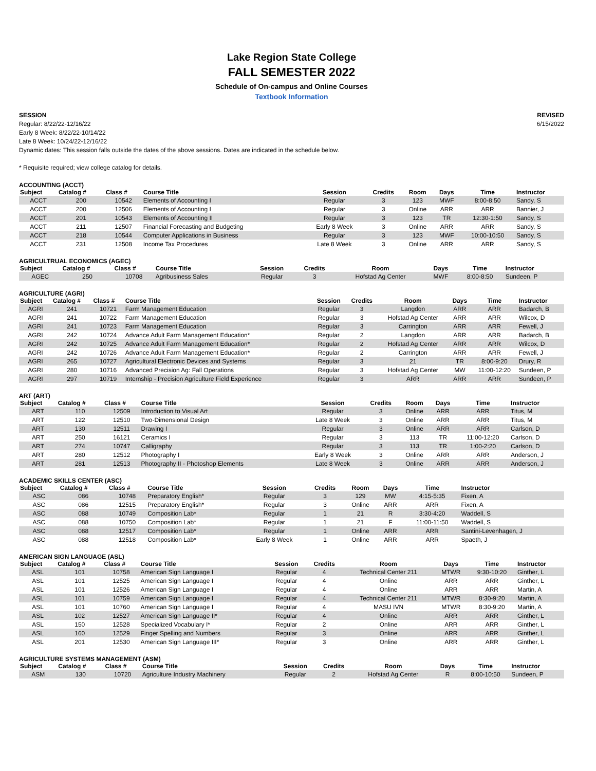Lake Region State College
FALL SEMESTER 2022
Schedule of On-campus and Online Courses
Textbook Information
SESSION
Regular: 8/22/22-12/16/22
Early 8 Week: 8/22/22-10/14/22
Late 8 Week: 10/24/22-12/16/22
Dynamic dates: This session falls outside the dates of the above sessions. Dates are indicated in the schedule below.
* Requisite required; view college catalog for details.
REVISED
6/15/2022
ACCOUNTING (ACCT)
| Subject | Catalog # | Class # | Course Title | Session | Credits | Room | Days | Time | Instructor |
| --- | --- | --- | --- | --- | --- | --- | --- | --- | --- |
| ACCT | 200 | 10542 | Elements of Accounting I | Regular | 3 | 123 | MWF | 8:00-8:50 | Sandy, S |
| ACCT | 200 | 12506 | Elements of Accounting I | Regular | 3 | Online | ARR | ARR | Bannier, J |
| ACCT | 201 | 10543 | Elements of Accounting II | Regular | 3 | 123 | TR | 12:30-1:50 | Sandy, S |
| ACCT | 211 | 12507 | Financial Forecasting and Budgeting | Early 8 Week | 3 | Online | ARR | ARR | Sandy, S |
| ACCT | 218 | 10544 | Computer Applications in Business | Regular | 3 | 123 | MWF | 10:00-10:50 | Sandy, S |
| ACCT | 231 | 12508 | Income Tax Procedures | Late 8 Week | 3 | Online | ARR | ARR | Sandy, S |
AGRICULTRUAL ECONOMICS (AGEC)
| Subject | Catalog # | Class # | Course Title | Session | Credits | Room | Days | Time | Instructor |
| --- | --- | --- | --- | --- | --- | --- | --- | --- | --- |
| AGEC | 250 | 10708 | Agribusiness Sales | Regular | 3 | Hofstad Ag Center | MWF | 8:00-8:50 | Sundeen, P |
AGRICULTURE (AGRI)
| Subject | Catalog # | Class # | Course Title | Session | Credits | Room | Days | Time | Instructor |
| --- | --- | --- | --- | --- | --- | --- | --- | --- | --- |
| AGRI | 241 | 10721 | Farm Management Education | Regular | 3 | Langdon | ARR | ARR | Badarch, B |
| AGRI | 241 | 10722 | Farm Management Education | Regular | 3 | Hofstad Ag Center | ARR | ARR | Wilcox, D |
| AGRI | 241 | 10723 | Farm Management Education | Regular | 3 | Carrington | ARR | ARR | Fewell, J |
| AGRI | 242 | 10724 | Advance Adult Farm Management Education* | Regular | 2 | Langdon | ARR | ARR | Badarch, B |
| AGRI | 242 | 10725 | Advance Adult Farm Management Education* | Regular | 2 | Hofstad Ag Center | ARR | ARR | Wilcox, D |
| AGRI | 242 | 10726 | Advance Adult Farm Management Education* | Regular | 2 | Carrington | ARR | ARR | Fewell, J |
| AGRI | 265 | 10727 | Agricultural Electronic Devices and Systems | Regular | 3 | 21 | TR | 8:00-9:20 | Drury, R |
| AGRI | 280 | 10716 | Advanced Precision Ag: Fall Operations | Regular | 3 | Hofstad Ag Center | MW | 11:00-12:20 | Sundeen, P |
| AGRI | 297 | 10719 | Internship - Precision Agriculture Field Experience | Regular | 3 | ARR | ARR | ARR | Sundeen, P |
ART (ART)
| Subject | Catalog # | Class # | Course Title | Session | Credits | Room | Days | Time | Instructor |
| --- | --- | --- | --- | --- | --- | --- | --- | --- | --- |
| ART | 110 | 12509 | Introduction to Visual Art | Regular | 3 | Online | ARR | ARR | Titus, M |
| ART | 122 | 12510 | Two-Dimensional Design | Late 8 Week | 3 | Online | ARR | ARR | Titus, M |
| ART | 130 | 12511 | Drawing I | Regular | 3 | Online | ARR | ARR | Carlson, D |
| ART | 250 | 16121 | Ceramics I | Regular | 3 | 113 | TR | 11:00-12:20 | Carlson, D |
| ART | 274 | 10747 | Calligraphy | Regular | 3 | 113 | TR | 1:00-2:20 | Carlson, D |
| ART | 280 | 12512 | Photography I | Early 8 Week | 3 | Online | ARR | ARR | Anderson, J |
| ART | 281 | 12513 | Photography II - Photoshop Elements | Late 8 Week | 3 | Online | ARR | ARR | Anderson, J |
ACADEMIC SKILLS CENTER (ASC)
| Subject | Catalog # | Class # | Course Title | Session | Credits | Room | Days | Time | Instructor |
| --- | --- | --- | --- | --- | --- | --- | --- | --- | --- |
| ASC | 086 | 10748 | Preparatory English* | Regular | 3 | 129 | MW | 4:15-5:35 | Fixen, A |
| ASC | 086 | 12515 | Preparatory English* | Regular | 3 | Online | ARR | ARR | Fixen, A |
| ASC | 088 | 10749 | Composition Lab* | Regular | 1 | 21 | R | 3:30-4:20 | Waddell, S |
| ASC | 088 | 10750 | Composition Lab* | Regular | 1 | 21 | F | 11:00-11:50 | Waddell, S |
| ASC | 088 | 12517 | Composition Lab* | Regular | 1 | Online | ARR | ARR | Santini-Levenhagen, J |
| ASC | 088 | 12518 | Composition Lab* | Early 8 Week | 1 | Online | ARR | ARR | Spaeth, J |
AMERICAN SIGN LANGUAGE (ASL)
| Subject | Catalog # | Class # | Course Title | Session | Credits | Room | Days | Time | Instructor |
| --- | --- | --- | --- | --- | --- | --- | --- | --- | --- |
| ASL | 101 | 10758 | American Sign Language I | Regular | 4 | Technical Center 211 | MTWR | 9:30-10:20 | Ginther, L |
| ASL | 101 | 12525 | American Sign Language I | Regular | 4 | Online | ARR | ARR | Ginther, L |
| ASL | 101 | 12526 | American Sign Language I | Regular | 4 | Online | ARR | ARR | Martin, A |
| ASL | 101 | 10759 | American Sign Language I | Regular | 4 | Technical Center 211 | MTWR | 8:30-9:20 | Martin, A |
| ASL | 101 | 10760 | American Sign Language I | Regular | 4 | MASU IVN | MTWR | 8:30-9:20 | Martin, A |
| ASL | 102 | 12527 | American Sign Language II* | Regular | 4 | Online | ARR | ARR | Ginther, L |
| ASL | 150 | 12528 | Specialized Vocabulary I* | Regular | 2 | Online | ARR | ARR | Ginther, L |
| ASL | 160 | 12529 | Finger Spelling and Numbers | Regular | 3 | Online | ARR | ARR | Ginther, L |
| ASL | 201 | 12530 | American Sign Language III* | Regular | 3 | Online | ARR | ARR | Ginther, L |
AGRICULTURE SYSTEMS MANAGEMENT (ASM)
| Subject | Catalog # | Class # | Course Title | Session | Credits | Room | Days | Time | Instructor |
| --- | --- | --- | --- | --- | --- | --- | --- | --- | --- |
| ASM | 130 | 10720 | Agriculture Industry Machinery | Regular | 2 | Hofstad Ag Center | R | 8:00-10:50 | Sundeen, P |